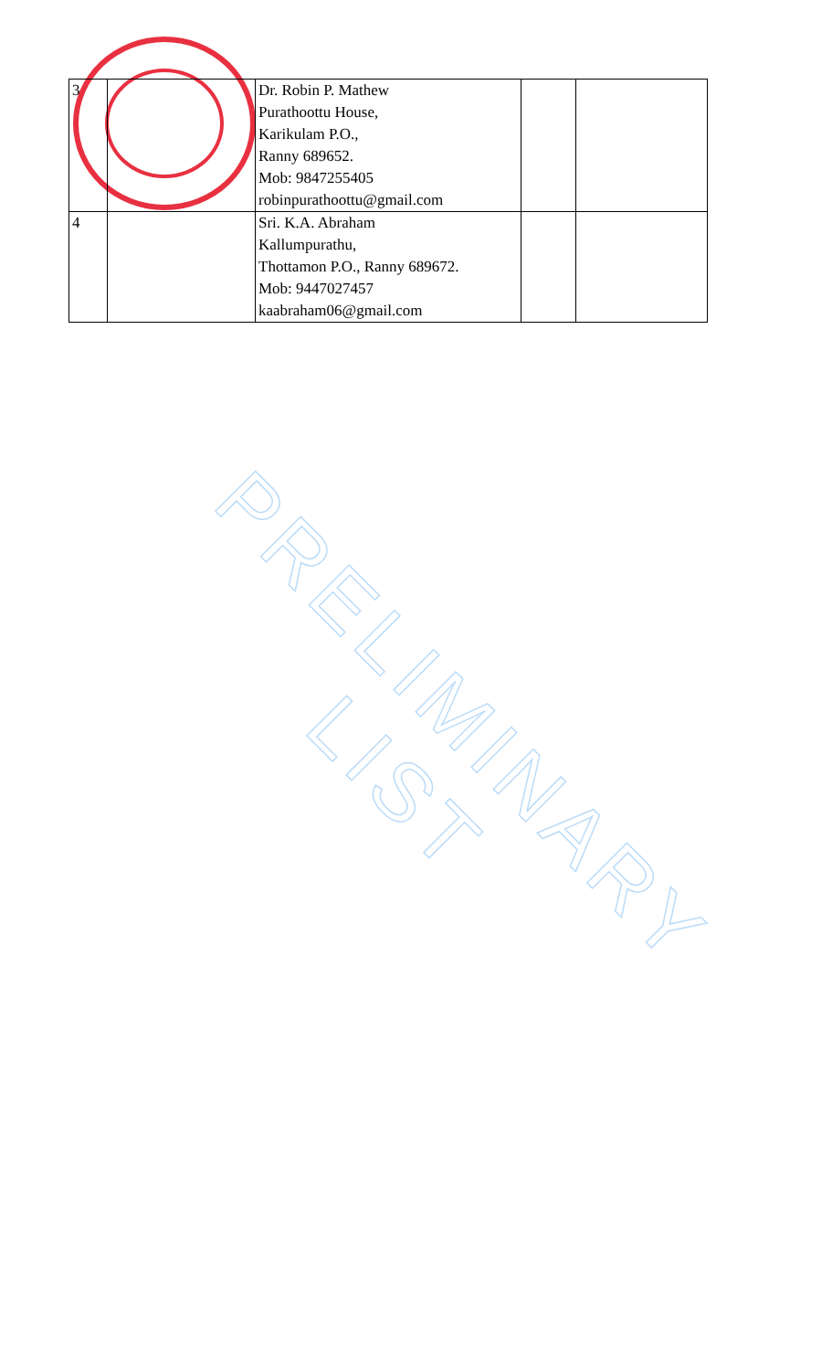| 3 | | Dr. Robin P. Mathew Purathoottu House, Karikulam P.O., Ranny 689652. Mob: 9847255405 robinpurathoottu@gmail.com | | |
| 4 | | Sri. K.A. Abraham Kallumpurathu, Thottamon P.O., Ranny 689672. Mob: 9447027457 kaabraham06@gmail.com | | |
PRELIMINARY LIST